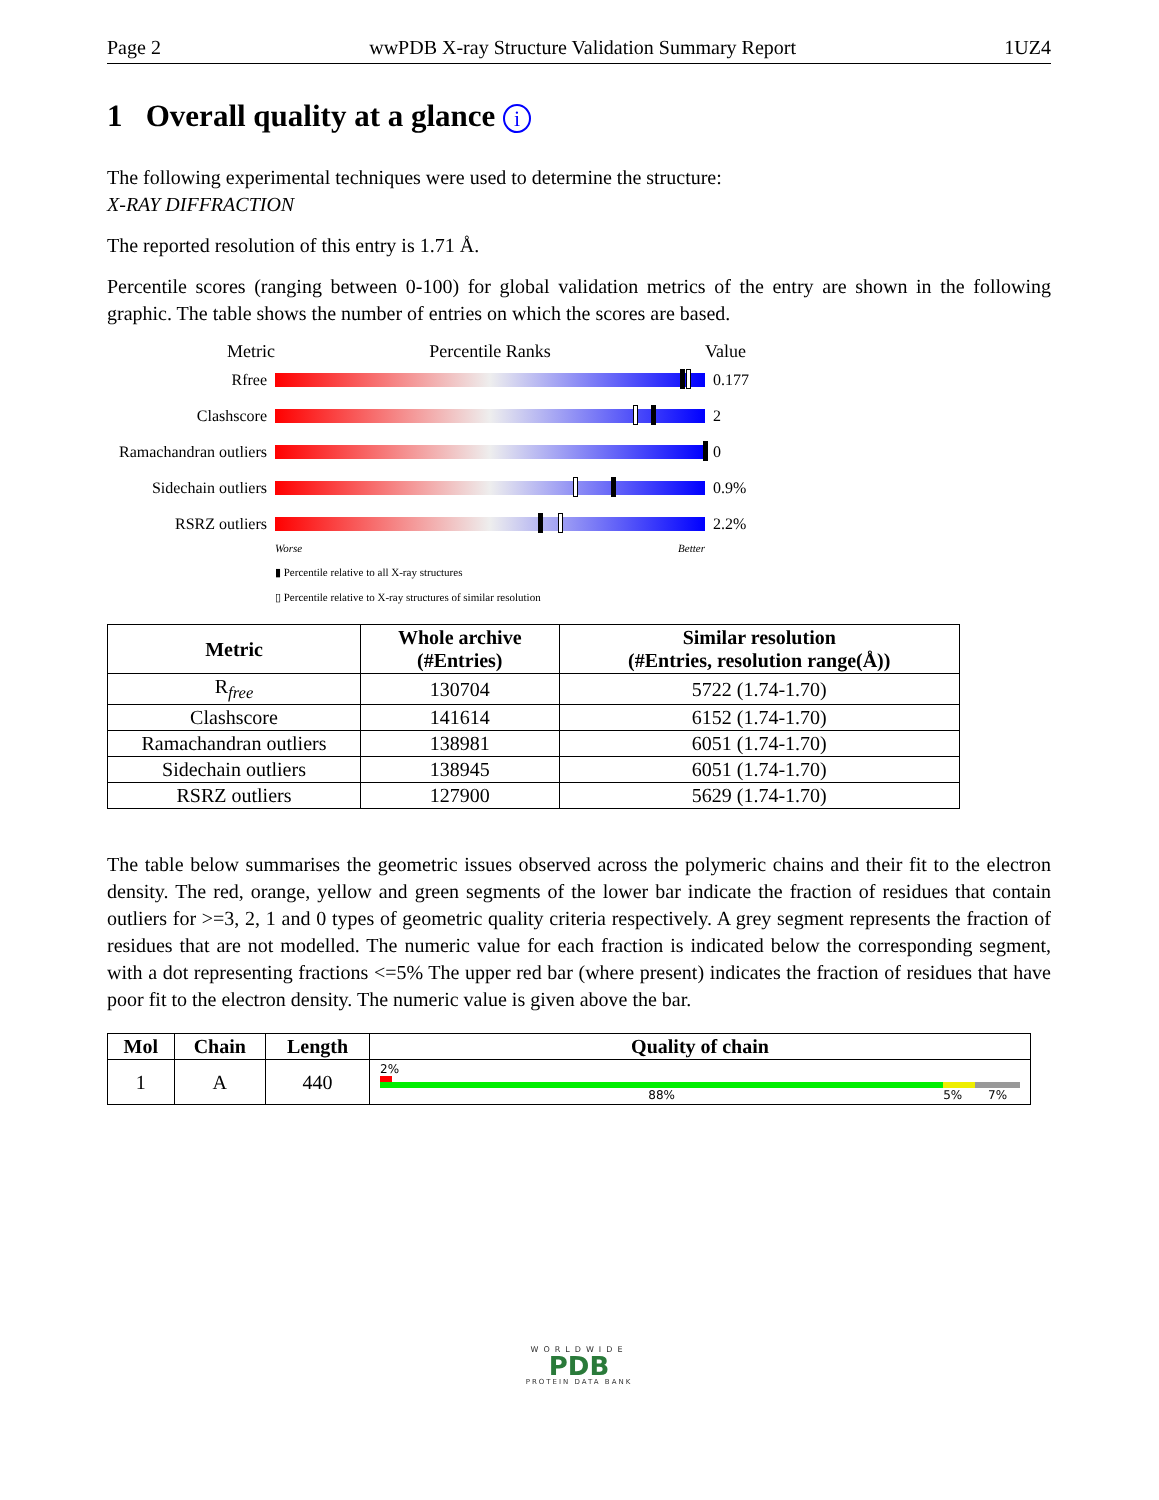Page 2 wwPDB X-ray Structure Validation Summary Report 1UZ4
1 Overall quality at a glance i
The following experimental techniques were used to determine the structure:
X-RAY DIFFRACTION
The reported resolution of this entry is 1.71 Å.
Percentile scores (ranging between 0-100) for global validation metrics of the entry are shown in the following graphic. The table shows the number of entries on which the scores are based.
Metric Percentile Ranks Value
Rfree 0.177
Clashscore 2
Ramachandran outliers
0
Sidechain outliers
0.9%
RSRZ outliers 2.2%
Worse Better
▮ Percentile relative to all X-ray structures
▯ Percentile relative to X-ray structures of similar resolution
| Metric | Whole archive (#Entries) | Similar resolution (#Entries, resolution range(Å)) |
| --- | --- | --- |
| R<sub>free</sub> | 130704 | 5722 (1.74-1.70) |
| Clashscore | 141614 | 6152 (1.74-1.70) |
| Ramachandran outliers | 138981 | 6051 (1.74-1.70) |
| Sidechain outliers | 138945 | 6051 (1.74-1.70) |
| RSRZ outliers | 127900 | 5629 (1.74-1.70) |
The table below summarises the geometric issues observed across the polymeric chains and their fit to the electron density. The red, orange, yellow and green segments of the lower bar indicate the fraction of residues that contain outliers for >=3, 2, 1 and 0 types of geometric quality criteria respectively. A grey segment represents the fraction of residues that are not modelled. The numeric value for each fraction is indicated below the corresponding segment, with a dot representing fractions <=5% The upper red bar (where present) indicates the fraction of residues that have poor fit to the electron density. The numeric value is given above the bar.
| Mol | Chain | Length | Quality of chain |
| --- | --- | --- | --- |
| 1 | A | 440 | 2% 88% 5% 7% |
WORLDWIDE
PDB
PROTEIN DATA BANK